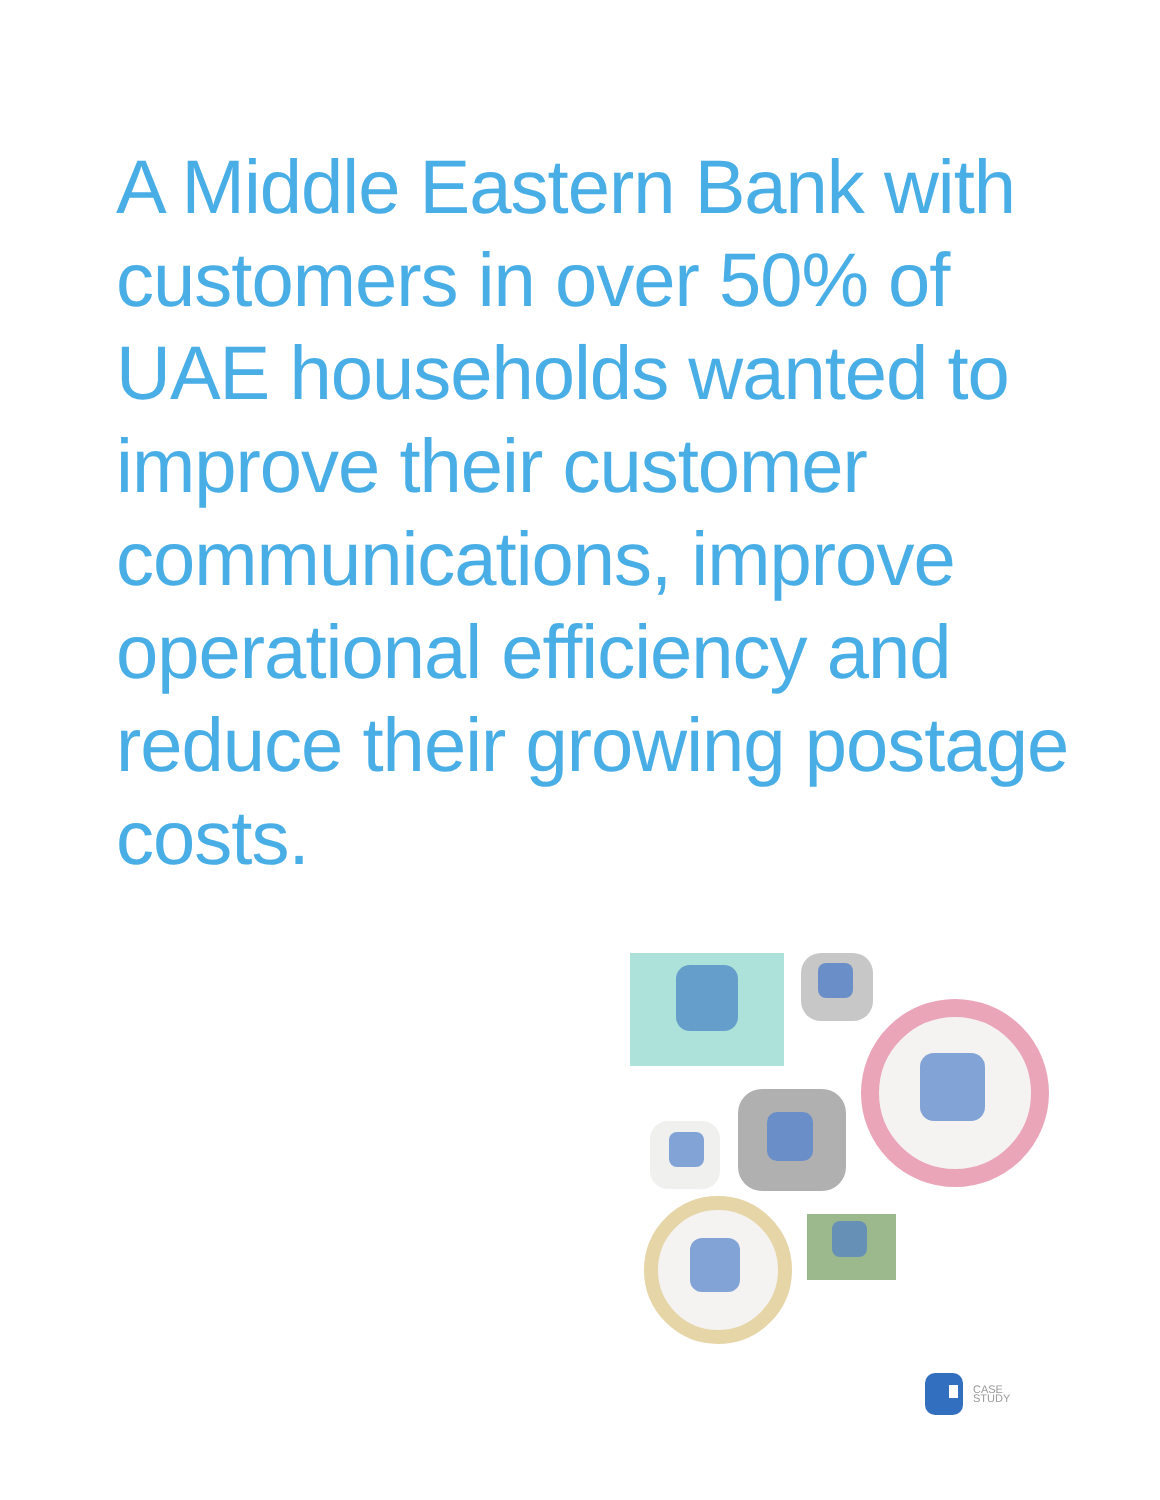A Middle Eastern Bank with customers in over 50% of UAE households wanted to improve their customer communications, improve operational efficiency and reduce their growing postage costs.
CASE
STUDY